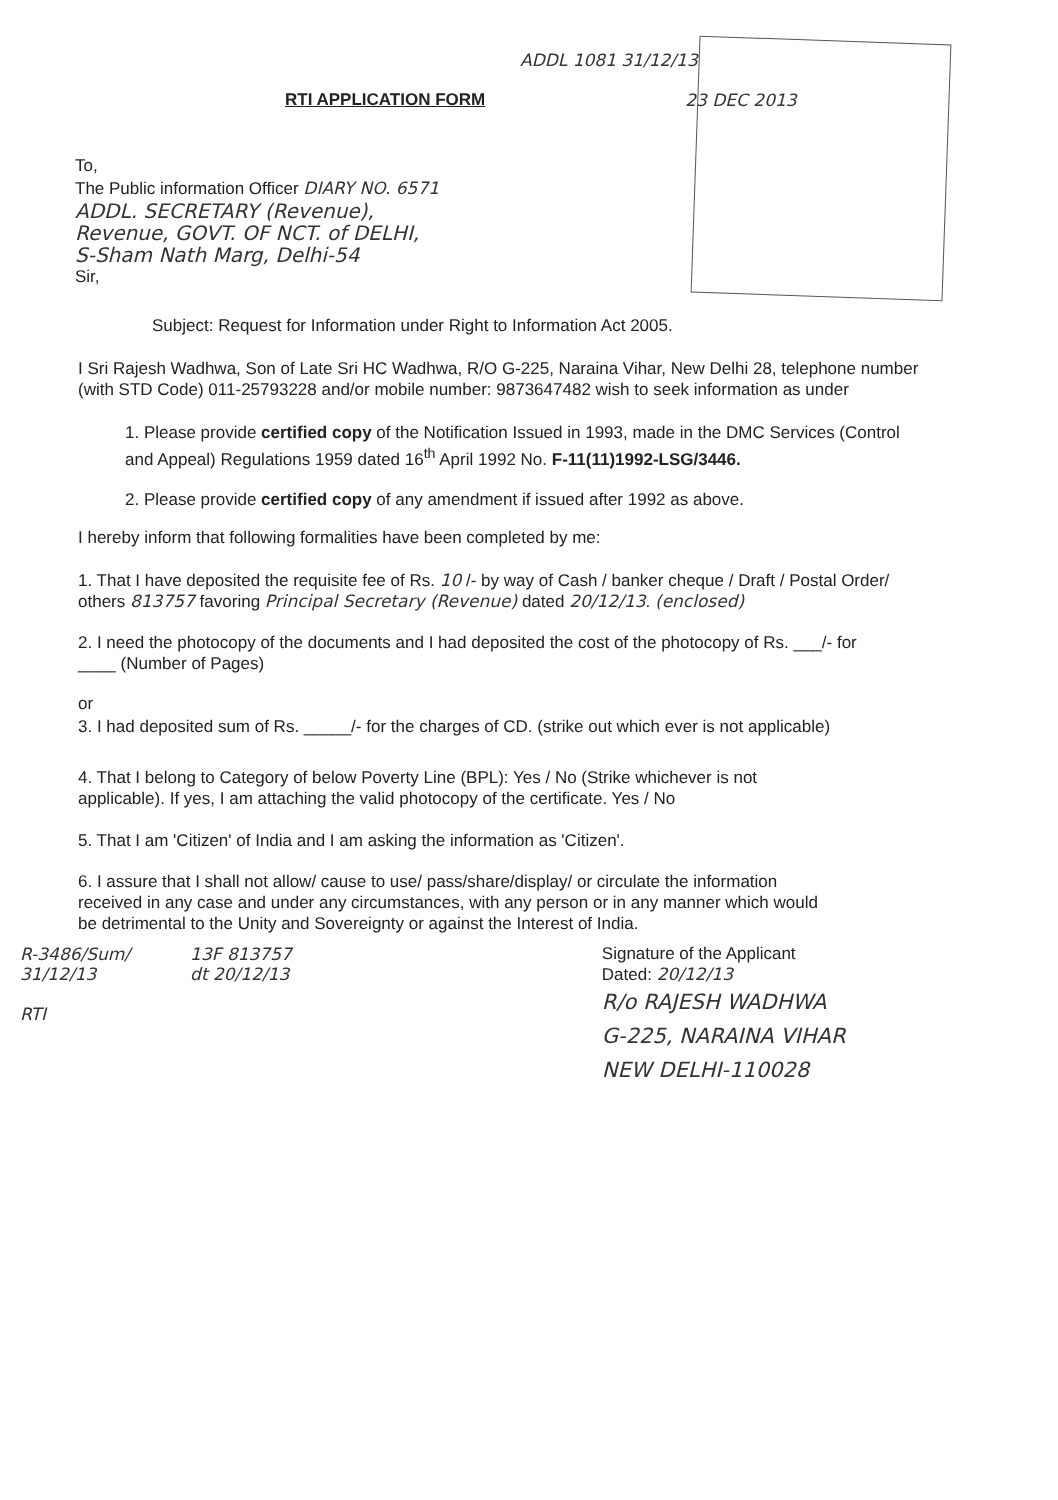ADDL 1081 31/12/13
RTI APPLICATION FORM 23 DEC 2013
To,
The Public information Officer DIARY NO. 6571
ADDL. SECRETARY (Revenue),
Revenue, GOVT. OF NCT. of DELHI,
S-Sham Nath Marg, Delhi-54
Sir,
Subject: Request for Information under Right to Information Act 2005.
I Sri Rajesh Wadhwa, Son of Late Sri HC Wadhwa, R/O G-225, Naraina Vihar, New Delhi 28, telephone number (with STD Code) 011-25793228 and/or mobile number: 9873647482 wish to seek information as under
1. Please provide certified copy of the Notification Issued in 1993, made in the DMC Services (Control and Appeal) Regulations 1959 dated 16<sup>th</sup> April 1992 No. F-11(11)1992-LSG/3446.
2. Please provide certified copy of any amendment if issued after 1992 as above.
I hereby inform that following formalities have been completed by me:
1. That I have deposited the requisite fee of Rs. 10 /- by way of Cash / banker cheque / Draft / Postal Order/ others 813757 favoring Principal Secretary (Revenue) dated 20/12/13. (enclosed)
2. I need the photocopy of the documents and I had deposited the cost of the photocopy of Rs. ___/- for ____ (Number of Pages)
or
3. I had deposited sum of Rs. _____/- for the charges of CD. (strike out which ever is not applicable)
4. That I belong to Category of below Poverty Line (BPL): Yes / No (Strike whichever is not applicable). If yes, I am attaching the valid photocopy of the certificate. Yes / No
5. That I am 'Citizen' of India and I am asking the information as 'Citizen'.
6. I assure that I shall not allow/ cause to use/ pass/share/display/ or circulate the information received in any case and under any circumstances, with any person or in any manner which would be detrimental to the Unity and Sovereignty or against the Interest of India.
R-3486/Sum/
31/12/13
RTI
13F 813757
dt 20/12/13
Signature of the Applicant
Dated: 20/12/13
R/o RAJESH WADHWA
G-225, NARAINA VIHAR
NEW DELHI-110028